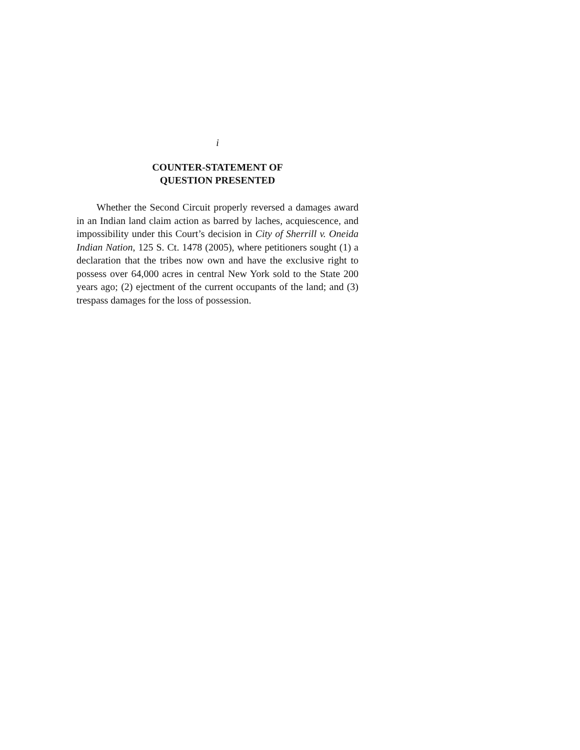i
COUNTER-STATEMENT OF
QUESTION PRESENTED
Whether the Second Circuit properly reversed a damages award in an Indian land claim action as barred by laches, acquiescence, and impossibility under this Court’s decision in City of Sherrill v. Oneida Indian Nation, 125 S. Ct. 1478 (2005), where petitioners sought (1) a declaration that the tribes now own and have the exclusive right to possess over 64,000 acres in central New York sold to the State 200 years ago; (2) ejectment of the current occupants of the land; and (3) trespass damages for the loss of possession.